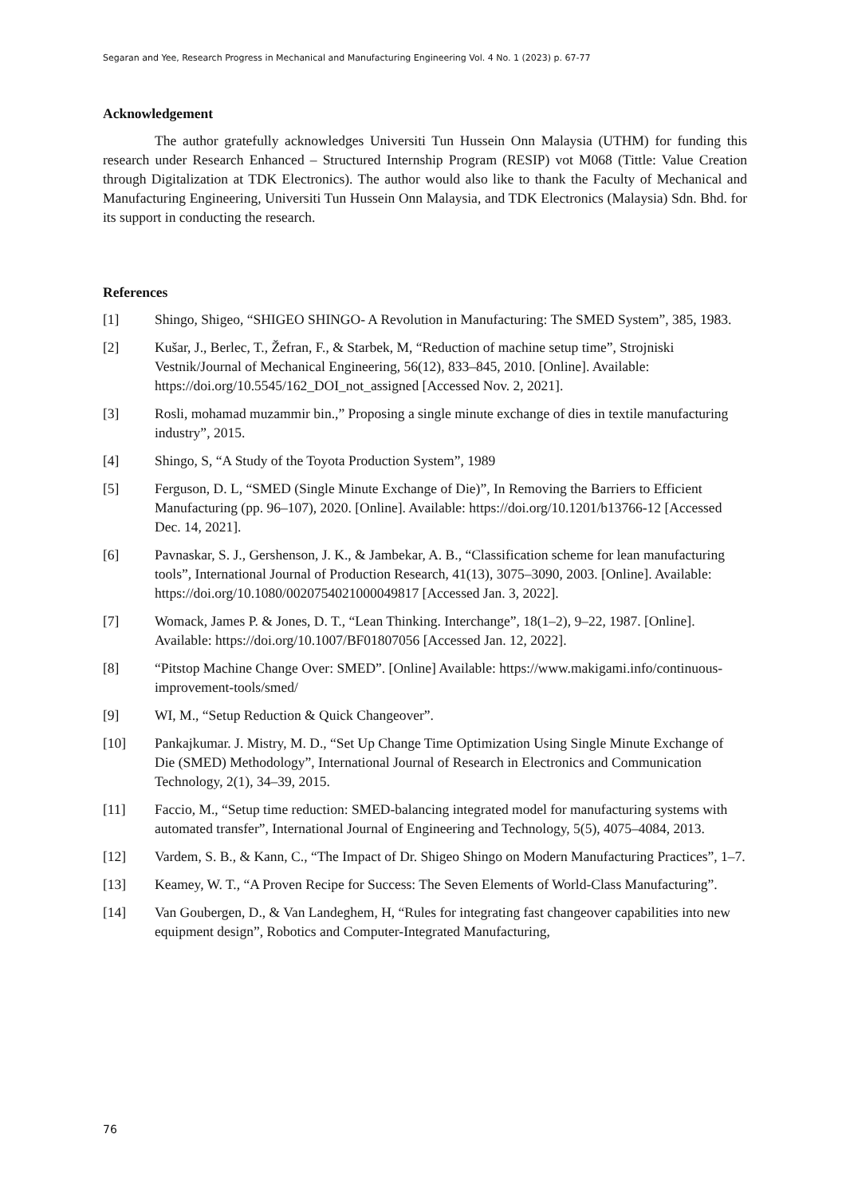Segaran and Yee, Research Progress in Mechanical and Manufacturing Engineering Vol. 4 No. 1 (2023) p. 67-77
Acknowledgement
The author gratefully acknowledges Universiti Tun Hussein Onn Malaysia (UTHM) for funding this research under Research Enhanced – Structured Internship Program (RESIP) vot M068 (Tittle: Value Creation through Digitalization at TDK Electronics). The author would also like to thank the Faculty of Mechanical and Manufacturing Engineering, Universiti Tun Hussein Onn Malaysia, and TDK Electronics (Malaysia) Sdn. Bhd. for its support in conducting the research.
References
[1] Shingo, Shigeo, “SHIGEO SHINGO- A Revolution in Manufacturing: The SMED System”, 385, 1983.
[2] Kušar, J., Berlec, T., Žefran, F., & Starbek, M, “Reduction of machine setup time”, Strojniski Vestnik/Journal of Mechanical Engineering, 56(12), 833–845, 2010. [Online]. Available: https://doi.org/10.5545/162_DOI_not_assigned [Accessed Nov. 2, 2021].
[3] Rosli, mohamad muzammir bin.,” Proposing a single minute exchange of dies in textile manufacturing industry”, 2015.
[4] Shingo, S, “A Study of the Toyota Production System”, 1989
[5] Ferguson, D. L, “SMED (Single Minute Exchange of Die)”, In Removing the Barriers to Efficient Manufacturing (pp. 96–107), 2020. [Online]. Available: https://doi.org/10.1201/b13766-12 [Accessed Dec. 14, 2021].
[6] Pavnaskar, S. J., Gershenson, J. K., & Jambekar, A. B., “Classification scheme for lean manufacturing tools”, International Journal of Production Research, 41(13), 3075–3090, 2003. [Online]. Available: https://doi.org/10.1080/0020754021000049817 [Accessed Jan. 3, 2022].
[7] Womack, James P. & Jones, D. T., “Lean Thinking. Interchange”, 18(1–2), 9–22, 1987. [Online]. Available: https://doi.org/10.1007/BF01807056 [Accessed Jan. 12, 2022].
[8] “Pitstop Machine Change Over: SMED”. [Online] Available: https://www.makigami.info/continuous-improvement-tools/smed/
[9] WI, M., “Setup Reduction & Quick Changeover”.
[10] Pankajkumar. J. Mistry, M. D., “Set Up Change Time Optimization Using Single Minute Exchange of Die (SMED) Methodology”, International Journal of Research in Electronics and Communication Technology, 2(1), 34–39, 2015.
[11] Faccio, M., “Setup time reduction: SMED-balancing integrated model for manufacturing systems with automated transfer”, International Journal of Engineering and Technology, 5(5), 4075–4084, 2013.
[12] Vardem, S. B., & Kann, C., “The Impact of Dr. Shigeo Shingo on Modern Manufacturing Practices”, 1–7.
[13] Keamey, W. T., “A Proven Recipe for Success: The Seven Elements of World-Class Manufacturing”.
[14] Van Goubergen, D., & Van Landeghem, H, “Rules for integrating fast changeover capabilities into new equipment design”, Robotics and Computer-Integrated Manufacturing,
76